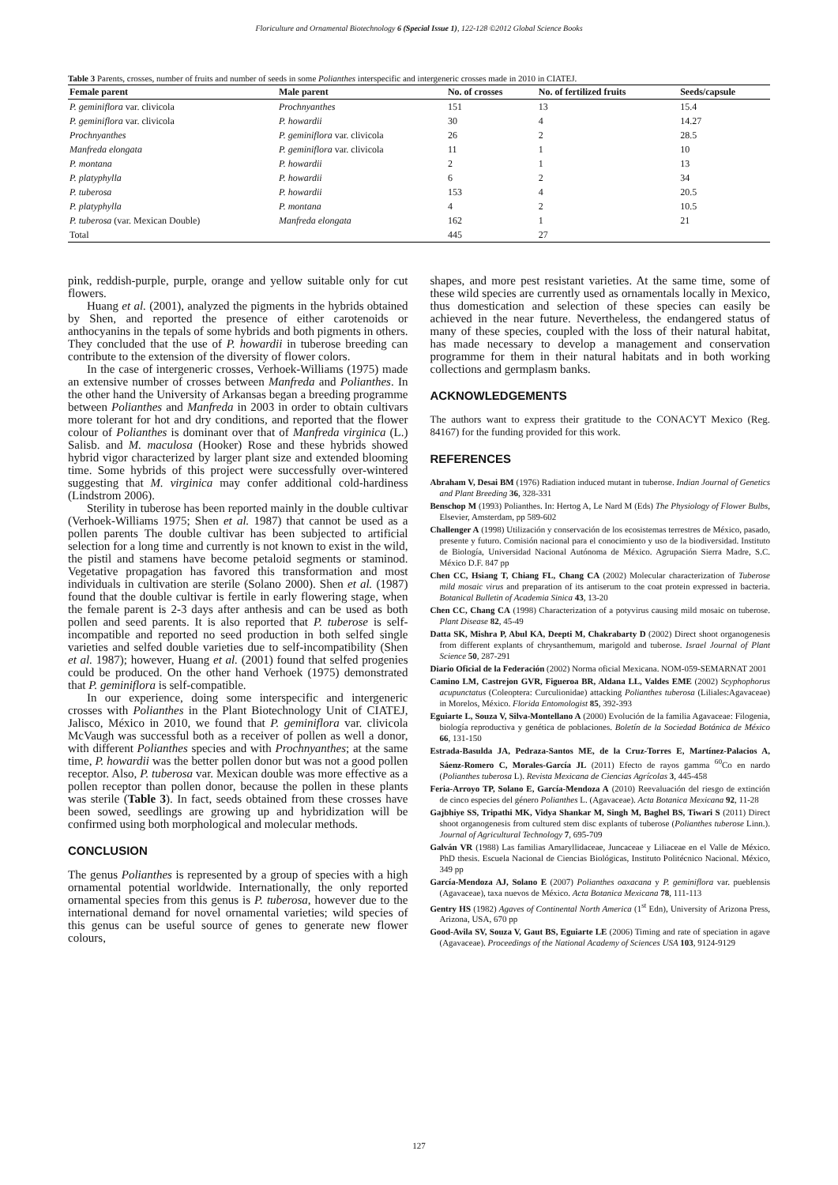Floriculture and Ornamental Biotechnology 6 (Special Issue 1), 122-128 ©2012 Global Science Books
Table 3 Parents, crosses, number of fruits and number of seeds in some Polianthes interspecific and intergeneric crosses made in 2010 in CIATEJ.
| Female parent | Male parent | No. of crosses | No. of fertilized fruits | Seeds/capsule |
| --- | --- | --- | --- | --- |
| P. geminiflora var. clivicola | Prochnyanthes | 151 | 13 | 15.4 |
| P. geminiflora var. clivicola | P. howardii | 30 | 4 | 14.27 |
| Prochnyanthes | P. geminiflora var. clivicola | 26 | 2 | 28.5 |
| Manfreda elongata | P. geminiflora var. clivicola | 11 | 1 | 10 |
| P. montana | P. howardii | 2 | 1 | 13 |
| P. platyphylla | P. howardii | 6 | 2 | 34 |
| P. tuberosa | P. howardii | 153 | 4 | 20.5 |
| P. platyphylla | P. montana | 4 | 2 | 10.5 |
| P. tuberosa (var. Mexican Double) | Manfreda elongata | 162 | 1 | 21 |
| Total | | 445 | 27 | |
pink, reddish-purple, purple, orange and yellow suitable only for cut flowers.
Huang et al. (2001), analyzed the pigments in the hybrids obtained by Shen, and reported the presence of either carotenoids or anthocyanins in the tepals of some hybrids and both pigments in others. They concluded that the use of P. howardii in tuberose breeding can contribute to the extension of the diversity of flower colors.
In the case of intergeneric crosses, Verhoek-Williams (1975) made an extensive number of crosses between Manfreda and Polianthes. In the other hand the University of Arkansas began a breeding programme between Polianthes and Manfreda in 2003 in order to obtain cultivars more tolerant for hot and dry conditions, and reported that the flower colour of Polianthes is dominant over that of Manfreda virginica (L.) Salisb. and M. maculosa (Hooker) Rose and these hybrids showed hybrid vigor characterized by larger plant size and extended blooming time. Some hybrids of this project were successfully over-wintered suggesting that M. virginica may confer additional cold-hardiness (Lindstrom 2006).
Sterility in tuberose has been reported mainly in the double cultivar (Verhoek-Williams 1975; Shen et al. 1987) that cannot be used as a pollen parents The double cultivar has been subjected to artificial selection for a long time and currently is not known to exist in the wild, the pistil and stamens have become petaloid segments or staminod. Vegetative propagation has favored this transformation and most individuals in cultivation are sterile (Solano 2000). Shen et al. (1987) found that the double cultivar is fertile in early flowering stage, when the female parent is 2-3 days after anthesis and can be used as both pollen and seed parents. It is also reported that P. tuberose is self-incompatible and reported no seed production in both selfed single varieties and selfed double varieties due to self-incompatibility (Shen et al. 1987); however, Huang et al. (2001) found that selfed progenies could be produced. On the other hand Verhoek (1975) demonstrated that P. geminiflora is self-compatible.
In our experience, doing some interspecific and intergeneric crosses with Polianthes in the Plant Biotechnology Unit of CIATEJ, Jalisco, México in 2010, we found that P. geminiflora var. clivicola McVaugh was successful both as a receiver of pollen as well a donor, with different Polianthes species and with Prochnyanthes; at the same time, P. howardii was the better pollen donor but was not a good pollen receptor. Also, P. tuberosa var. Mexican double was more effective as a pollen receptor than pollen donor, because the pollen in these plants was sterile (Table 3). In fact, seeds obtained from these crosses have been sowed, seedlings are growing up and hybridization will be confirmed using both morphological and molecular methods.
CONCLUSION
The genus Polianthes is represented by a group of species with a high ornamental potential worldwide. Internationally, the only reported ornamental species from this genus is P. tuberosa, however due to the international demand for novel ornamental varieties; wild species of this genus can be useful source of genes to generate new flower colours,
shapes, and more pest resistant varieties. At the same time, some of these wild species are currently used as ornamentals locally in Mexico, thus domestication and selection of these species can easily be achieved in the near future. Nevertheless, the endangered status of many of these species, coupled with the loss of their natural habitat, has made necessary to develop a management and conservation programme for them in their natural habitats and in both working collections and germplasm banks.
ACKNOWLEDGEMENTS
The authors want to express their gratitude to the CONACYT Mexico (Reg. 84167) for the funding provided for this work.
REFERENCES
Abraham V, Desai BM (1976) Radiation induced mutant in tuberose. Indian Journal of Genetics and Plant Breeding 36, 328-331
Benschop M (1993) Polianthes. In: Hertog A, Le Nard M (Eds) The Physiology of Flower Bulbs, Elsevier, Amsterdam, pp 589-602
Challenger A (1998) Utilización y conservación de los ecosistemas terrestres de México, pasado, presente y futuro. Comisión nacional para el conocimiento y uso de la biodiversidad. Instituto de Biología, Universidad Nacional Autónoma de México. Agrupación Sierra Madre, S.C. México D.F. 847 pp
Chen CC, Hsiang T, Chiang FL, Chang CA (2002) Molecular characterization of Tuberose mild mosaic virus and preparation of its antiserum to the coat protein expressed in bacteria. Botanical Bulletin of Academia Sinica 43, 13-20
Chen CC, Chang CA (1998) Characterization of a potyvirus causing mild mosaic on tuberose. Plant Disease 82, 45-49
Datta SK, Mishra P, Abul KA, Deepti M, Chakrabarty D (2002) Direct shoot organogenesis from different explants of chrysanthemum, marigold and tuberose. Israel Journal of Plant Science 50, 287-291
Diario Oficial de la Federación (2002) Norma oficial Mexicana. NOM-059-SEMARNAT 2001
Camino LM, Castrejon GVR, Figueroa BR, Aldana LL, Valdes EME (2002) Scyphophorus acupunctatus (Coleoptera: Curculionidae) attacking Polianthes tuberosa (Liliales:Agavaceae) in Morelos, México. Florida Entomologist 85, 392-393
Eguiarte L, Souza V, Silva-Montellano A (2000) Evolución de la familia Agavaceae: Filogenia, biología reproductiva y genética de poblaciones. Boletín de la Sociedad Botánica de México 66, 131-150
Estrada-Basulda JA, Pedraza-Santos ME, de la Cruz-Torres E, Martínez-Palacios A, Sáenz-Romero C, Morales-García JL (2011) Efecto de rayos gamma <sup>60</sup>Co en nardo (Polianthes tuberosa L). Revista Mexicana de Ciencias Agrícolas 3, 445-458
Feria-Arroyo TP, Solano E, García-Mendoza A (2010) Reevaluación del riesgo de extinción de cinco especies del género Polianthes L. (Agavaceae). Acta Botanica Mexicana 92, 11-28
Gajbhiye SS, Tripathi MK, Vidya Shankar M, Singh M, Baghel BS, Tiwari S (2011) Direct shoot organogenesis from cultured stem disc explants of tuberose (Polianthes tuberose Linn.). Journal of Agricultural Technology 7, 695-709
Galván VR (1988) Las familias Amaryllidaceae, Juncaceae y Liliaceae en el Valle de México. PhD thesis. Escuela Nacional de Ciencias Biológicas, Instituto Politécnico Nacional. México, 349 pp
García-Mendoza AJ, Solano E (2007) Polianthes oaxacana y P. geminiflora var. pueblensis (Agavaceae), taxa nuevos de México. Acta Botanica Mexicana 78, 111-113
Gentry HS (1982) Agaves of Continental North America (1<sup>st</sup> Edn), University of Arizona Press, Arizona, USA, 670 pp
Good-Avila SV, Souza V, Gaut BS, Eguiarte LE (2006) Timing and rate of speciation in agave (Agavaceae). Proceedings of the National Academy of Sciences USA 103, 9124-9129
127